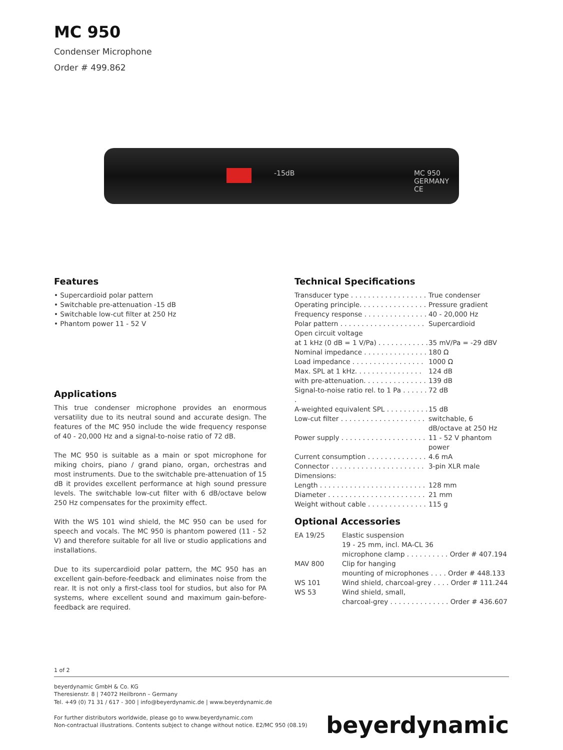MC 950
Condenser Microphone
Order # 499.862
-15dB MC 950 GERMANY CE
Features
• Supercardioid polar pattern
• Switchable pre-attenuation -15 dB
• Switchable low-cut filter at 250 Hz
• Phantom power 11 - 52 V
Applications
This true condenser microphone provides an enormous versatility due to its neutral sound and accurate design. The features of the MC 950 include the wide frequency response of 40 - 20,000 Hz and a signal-to-noise ratio of 72 dB.
The MC 950 is suitable as a main or spot microphone for miking choirs, piano / grand piano, organ, orchestras and most instruments. Due to the switchable pre-attenuation of 15 dB it provides excellent performance at high sound pressure levels. The switchable low-cut filter with 6 dB/octave below 250 Hz compensates for the proximity effect.
With the WS 101 wind shield, the MC 950 can be used for speech and vocals. The MC 950 is phantom powered (11 - 52 V) and therefore suitable for all live or studio applications and installations.
Due to its supercardioid polar pattern, the MC 950 has an excellent gain-before-feedback and eliminates noise from the rear. It is not only a first-class tool for studios, but also for PA systems, where excellent sound and maximum gain-before-feedback are required.
Technical Specifications
| Transducer type . . . . . . . . . . . . . . . . . . | True condenser |
| Operating principle. . . . . . . . . . . . . . . . | Pressure gradient |
| Frequency response . . . . . . . . . . . . . . . | 40 - 20,000 Hz |
| Polar pattern . . . . . . . . . . . . . . . . . . . . | Supercardioid |
| Open circuit voltage | |
| at 1 kHz (0 dB = 1 V/Pa) . . . . . . . . . . . . | 35 mV/Pa = -29 dBV |
| Nominal impedance . . . . . . . . . . . . . . . | 180 Ω |
| Load impedance . . . . . . . . . . . . . . . . . | 1000 Ω |
| Max. SPL at 1 kHz. . . . . . . . . . . . . . . . | 124 dB |
| with pre-attenuation. . . . . . . . . . . . . . . | 139 dB |
| Signal-to-noise ratio rel. to 1 Pa . . . . . . . | 72 dB |
| A-weighted equivalent SPL . . . . . . . . . . | 15 dB |
| Low-cut filter . . . . . . . . . . . . . . . . . . . . | switchable, 6 dB/octave at 250 Hz |
| Power supply . . . . . . . . . . . . . . . . . . . . | 11 - 52 V phantom power |
| Current consumption . . . . . . . . . . . . . . | 4.6 mA |
| Connector . . . . . . . . . . . . . . . . . . . . . . | 3-pin XLR male |
| Dimensions: | |
| Length . . . . . . . . . . . . . . . . . . . . . . . . . | 128 mm |
| Diameter . . . . . . . . . . . . . . . . . . . . . . . | 21 mm |
| Weight without cable . . . . . . . . . . . . . . | 115 g |
Optional Accessories
| EA 19/25 | Elastic suspension 19 - 25 mm, incl. MA-CL 36 microphone clamp . . . . . . . . . . Order # 407.194 |
| MAV 800 | Clip for hanging mounting of microphones . . . . Order # 448.133 |
| WS 101 | Wind shield, charcoal-grey . . . . Order # 111.244 |
| WS 53 | Wind shield, small, charcoal-grey . . . . . . . . . . . . . . Order # 436.607 |
1 of 2
beyerdynamic GmbH & Co. KG
Theresienstr. 8 | 74072 Heilbronn – Germany
Tel. +49 (0) 71 31 / 617 - 300 | info@beyerdynamic.de | www.beyerdynamic.de
For further distributors worldwide, please go to www.beyerdynamic.com
Non-contractual illustrations. Contents subject to change without notice. E2/MC 950 (08.19)
beyerdynamic